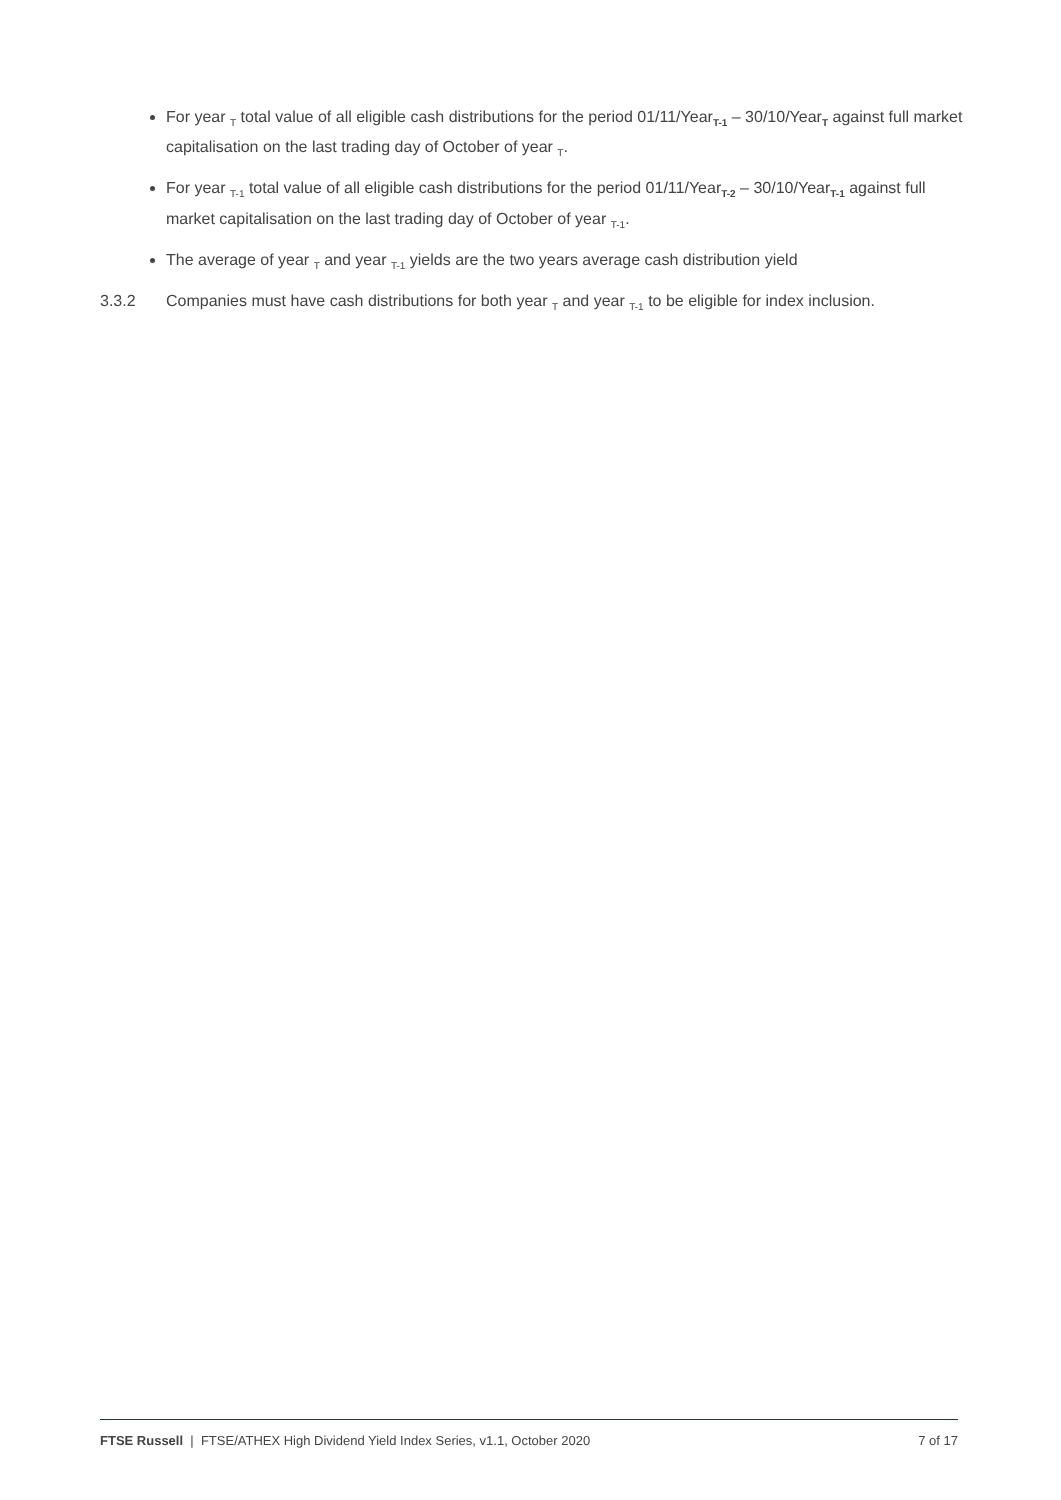For year <sub>T</sub> total value of all eligible cash distributions for the period 01/11/Year<sub>T-1</sub> – 30/10/Year<sub>T</sub> against full market capitalisation on the last trading day of October of year <sub>T</sub>.
For year <sub>T-1</sub> total value of all eligible cash distributions for the period 01/11/Year<sub>T-2</sub> – 30/10/Year<sub>T-1</sub> against full market capitalisation on the last trading day of October of year <sub>T-1</sub>.
The average of year <sub>T</sub> and year <sub>T-1</sub> yields are the two years average cash distribution yield
3.3.2 Companies must have cash distributions for both year <sub>T</sub> and year <sub>T-1</sub> to be eligible for index inclusion.
FTSE Russell | FTSE/ATHEX High Dividend Yield Index Series, v1.1, October 2020 7 of 17